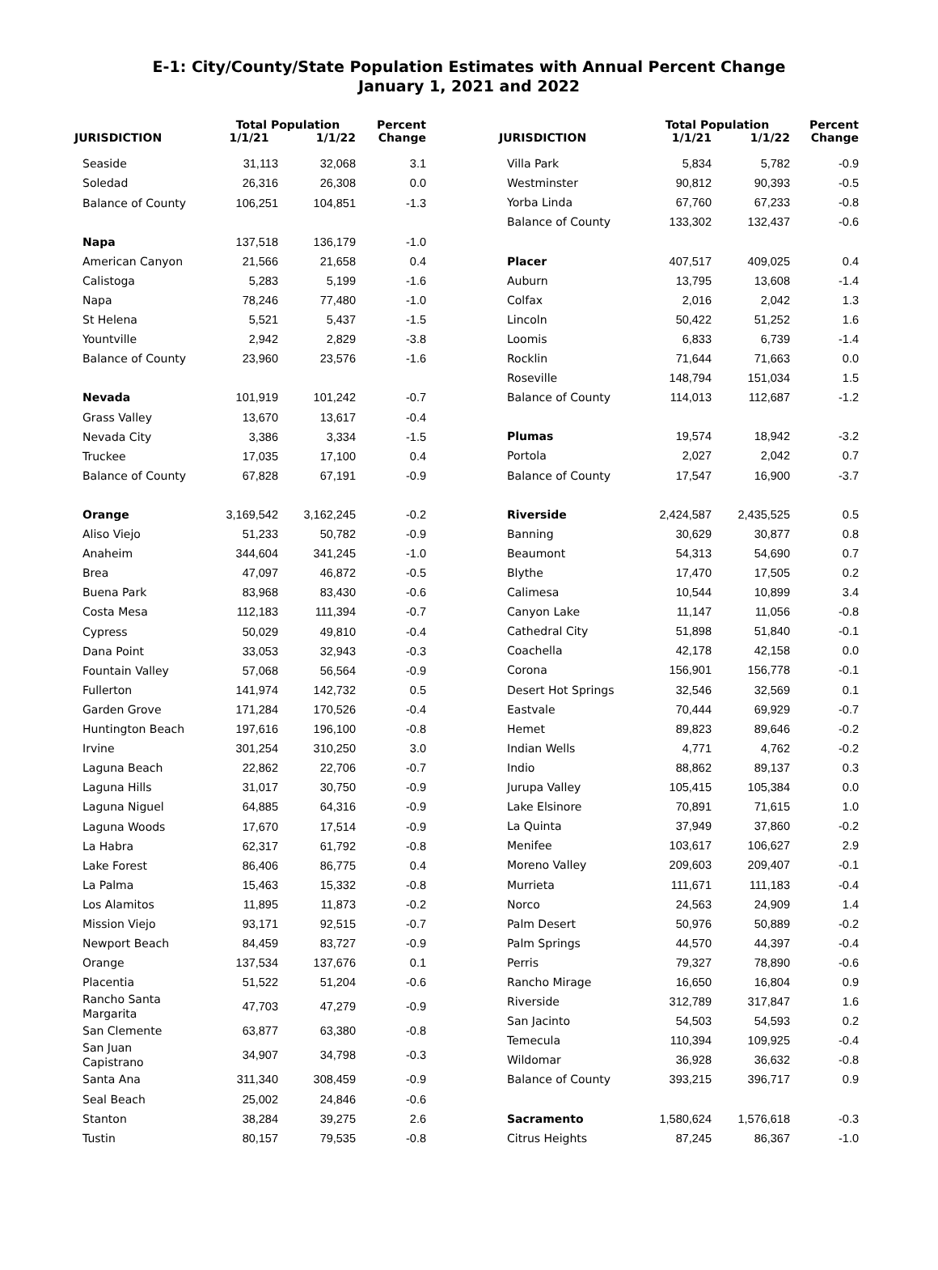E-1: City/County/State Population Estimates with Annual Percent Change
January 1, 2021 and 2022
| JURISDICTION | Total Population | | Percent |
| --- | --- | --- | --- |
| | 1/1/21 | 1/1/22 | Change |
| Seaside | 31,113 | 32,068 | 3.1 |
| Soledad | 26,316 | 26,308 | 0.0 |
| Balance of County | 106,251 | 104,851 | -1.3 |
| Napa | 137,518 | 136,179 | -1.0 |
| American Canyon | 21,566 | 21,658 | 0.4 |
| Calistoga | 5,283 | 5,199 | -1.6 |
| Napa | 78,246 | 77,480 | -1.0 |
| St Helena | 5,521 | 5,437 | -1.5 |
| Yountville | 2,942 | 2,829 | -3.8 |
| Balance of County | 23,960 | 23,576 | -1.6 |
| Nevada | 101,919 | 101,242 | -0.7 |
| Grass Valley | 13,670 | 13,617 | -0.4 |
| Nevada City | 3,386 | 3,334 | -1.5 |
| Truckee | 17,035 | 17,100 | 0.4 |
| Balance of County | 67,828 | 67,191 | -0.9 |
| Orange | 3,169,542 | 3,162,245 | -0.2 |
| Aliso Viejo | 51,233 | 50,782 | -0.9 |
| Anaheim | 344,604 | 341,245 | -1.0 |
| Brea | 47,097 | 46,872 | -0.5 |
| Buena Park | 83,968 | 83,430 | -0.6 |
| Costa Mesa | 112,183 | 111,394 | -0.7 |
| Cypress | 50,029 | 49,810 | -0.4 |
| Dana Point | 33,053 | 32,943 | -0.3 |
| Fountain Valley | 57,068 | 56,564 | -0.9 |
| Fullerton | 141,974 | 142,732 | 0.5 |
| Garden Grove | 171,284 | 170,526 | -0.4 |
| Huntington Beach | 197,616 | 196,100 | -0.8 |
| Irvine | 301,254 | 310,250 | 3.0 |
| Laguna Beach | 22,862 | 22,706 | -0.7 |
| Laguna Hills | 31,017 | 30,750 | -0.9 |
| Laguna Niguel | 64,885 | 64,316 | -0.9 |
| Laguna Woods | 17,670 | 17,514 | -0.9 |
| La Habra | 62,317 | 61,792 | -0.8 |
| Lake Forest | 86,406 | 86,775 | 0.4 |
| La Palma | 15,463 | 15,332 | -0.8 |
| Los Alamitos | 11,895 | 11,873 | -0.2 |
| Mission Viejo | 93,171 | 92,515 | -0.7 |
| Newport Beach | 84,459 | 83,727 | -0.9 |
| Orange | 137,534 | 137,676 | 0.1 |
| Placentia | 51,522 | 51,204 | -0.6 |
| Rancho Santa Margarita | 47,703 | 47,279 | -0.9 |
| San Clemente | 63,877 | 63,380 | -0.8 |
| San Juan Capistrano | 34,907 | 34,798 | -0.3 |
| Santa Ana | 311,340 | 308,459 | -0.9 |
| Seal Beach | 25,002 | 24,846 | -0.6 |
| Stanton | 38,284 | 39,275 | 2.6 |
| Tustin | 80,157 | 79,535 | -0.8 |
| JURISDICTION | Total Population | | Percent |
| --- | --- | --- | --- |
| | 1/1/21 | 1/1/22 | Change |
| Villa Park | 5,834 | 5,782 | -0.9 |
| Westminster | 90,812 | 90,393 | -0.5 |
| Yorba Linda | 67,760 | 67,233 | -0.8 |
| Balance of County | 133,302 | 132,437 | -0.6 |
| Placer | 407,517 | 409,025 | 0.4 |
| Auburn | 13,795 | 13,608 | -1.4 |
| Colfax | 2,016 | 2,042 | 1.3 |
| Lincoln | 50,422 | 51,252 | 1.6 |
| Loomis | 6,833 | 6,739 | -1.4 |
| Rocklin | 71,644 | 71,663 | 0.0 |
| Roseville | 148,794 | 151,034 | 1.5 |
| Balance of County | 114,013 | 112,687 | -1.2 |
| Plumas | 19,574 | 18,942 | -3.2 |
| Portola | 2,027 | 2,042 | 0.7 |
| Balance of County | 17,547 | 16,900 | -3.7 |
| Riverside | 2,424,587 | 2,435,525 | 0.5 |
| Banning | 30,629 | 30,877 | 0.8 |
| Beaumont | 54,313 | 54,690 | 0.7 |
| Blythe | 17,470 | 17,505 | 0.2 |
| Calimesa | 10,544 | 10,899 | 3.4 |
| Canyon Lake | 11,147 | 11,056 | -0.8 |
| Cathedral City | 51,898 | 51,840 | -0.1 |
| Coachella | 42,178 | 42,158 | 0.0 |
| Corona | 156,901 | 156,778 | -0.1 |
| Desert Hot Springs | 32,546 | 32,569 | 0.1 |
| Eastvale | 70,444 | 69,929 | -0.7 |
| Hemet | 89,823 | 89,646 | -0.2 |
| Indian Wells | 4,771 | 4,762 | -0.2 |
| Indio | 88,862 | 89,137 | 0.3 |
| Jurupa Valley | 105,415 | 105,384 | 0.0 |
| Lake Elsinore | 70,891 | 71,615 | 1.0 |
| La Quinta | 37,949 | 37,860 | -0.2 |
| Menifee | 103,617 | 106,627 | 2.9 |
| Moreno Valley | 209,603 | 209,407 | -0.1 |
| Murrieta | 111,671 | 111,183 | -0.4 |
| Norco | 24,563 | 24,909 | 1.4 |
| Palm Desert | 50,976 | 50,889 | -0.2 |
| Palm Springs | 44,570 | 44,397 | -0.4 |
| Perris | 79,327 | 78,890 | -0.6 |
| Rancho Mirage | 16,650 | 16,804 | 0.9 |
| Riverside | 312,789 | 317,847 | 1.6 |
| San Jacinto | 54,503 | 54,593 | 0.2 |
| Temecula | 110,394 | 109,925 | -0.4 |
| Wildomar | 36,928 | 36,632 | -0.8 |
| Balance of County | 393,215 | 396,717 | 0.9 |
| Sacramento | 1,580,624 | 1,576,618 | -0.3 |
| Citrus Heights | 87,245 | 86,367 | -1.0 |